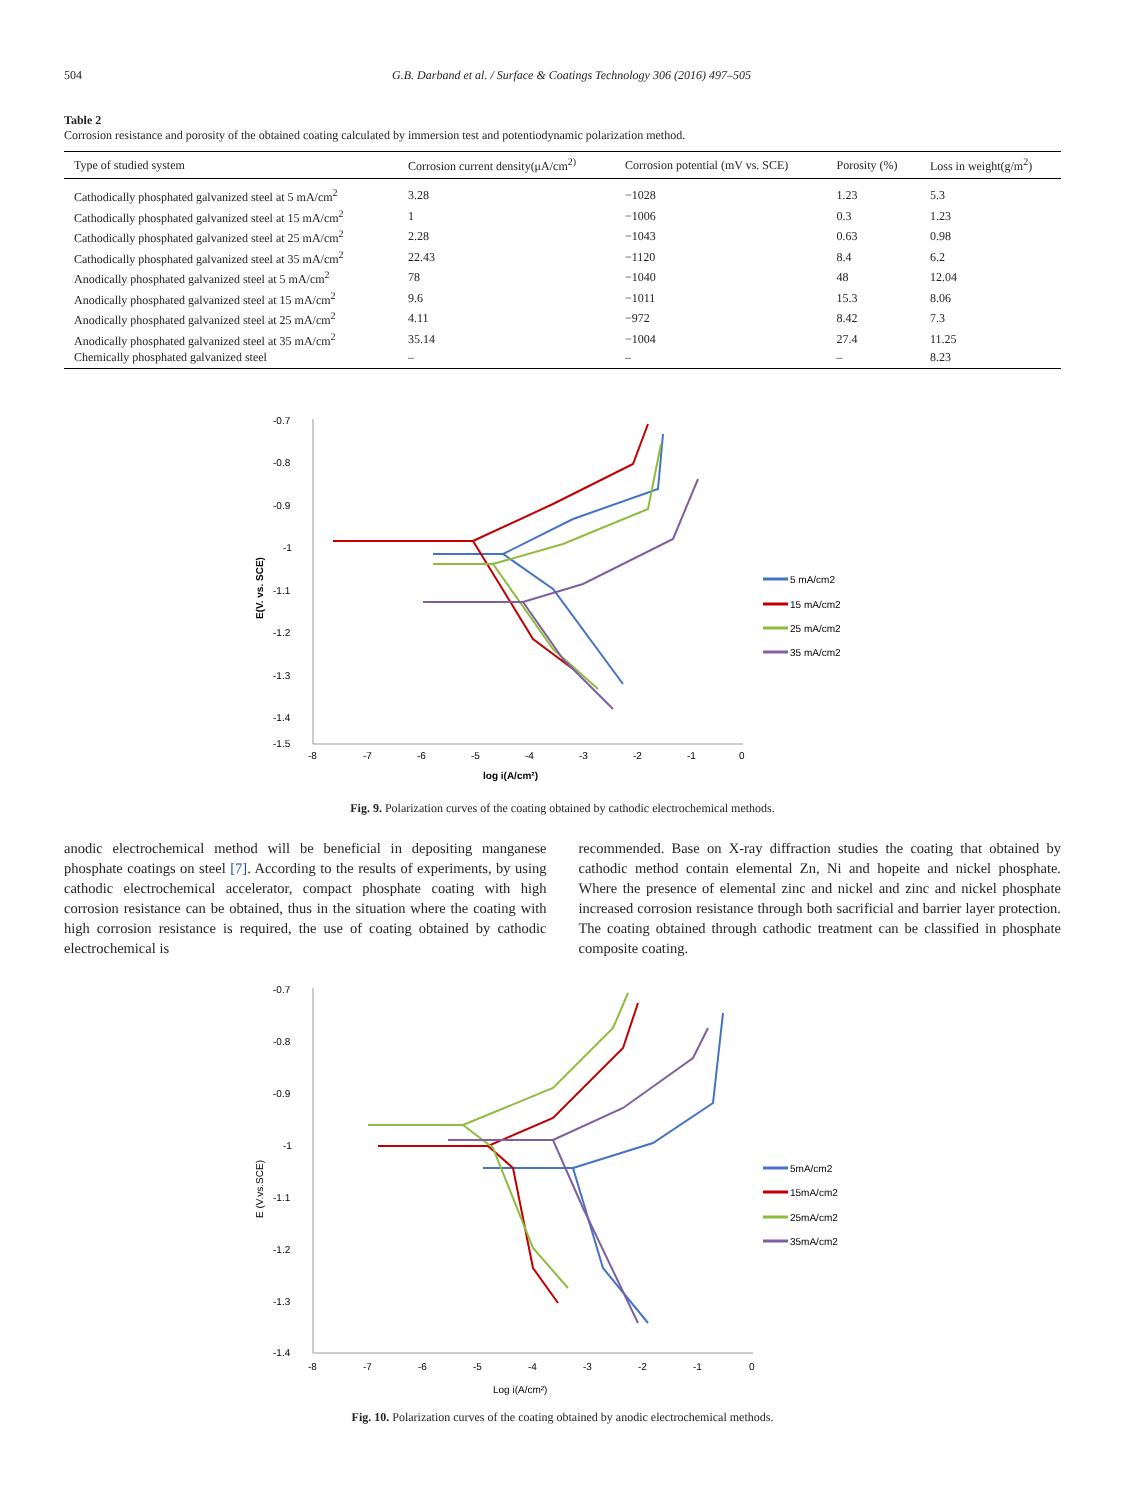504 G.B. Darband et al. / Surface & Coatings Technology 306 (2016) 497–505
Table 2
Corrosion resistance and porosity of the obtained coating calculated by immersion test and potentiodynamic polarization method.
| Type of studied system | Corrosion current density(μA/cm<sup>2)</sup> | Corrosion potential (mV vs. SCE) | Porosity (%) | Loss in weight(g/m<sup>2</sup>) |
| --- | --- | --- | --- | --- |
| Cathodically phosphated galvanized steel at 5 mA/cm<sup>2</sup> | 3.28 | −1028 | 1.23 | 5.3 |
| Cathodically phosphated galvanized steel at 15 mA/cm<sup>2</sup> | 1 | −1006 | 0.3 | 1.23 |
| Cathodically phosphated galvanized steel at 25 mA/cm<sup>2</sup> | 2.28 | −1043 | 0.63 | 0.98 |
| Cathodically phosphated galvanized steel at 35 mA/cm<sup>2</sup> | 22.43 | −1120 | 8.4 | 6.2 |
| Anodically phosphated galvanized steel at 5 mA/cm<sup>2</sup> | 78 | −1040 | 48 | 12.04 |
| Anodically phosphated galvanized steel at 15 mA/cm<sup>2</sup> | 9.6 | −1011 | 15.3 | 8.06 |
| Anodically phosphated galvanized steel at 25 mA/cm<sup>2</sup> | 4.11 | −972 | 8.42 | 7.3 |
| Anodically phosphated galvanized steel at 35 mA/cm<sup>2</sup> | 35.14 | −1004 | 27.4 | 11.25 |
| Chemically phosphated galvanized steel | – | – | – | 8.23 |
-0.7
-0.8
-0.9
-1
-1.1
-1.2
-1.3
-1.4
-1.5
-8
-7
-6
-5
-4
-3
-2
-1
0
log i(A/cm²)
E(V. vs. SCE)
5 mA/cm2
15 mA/cm2
25 mA/cm2
35 mA/cm2
Fig. 9. Polarization curves of the coating obtained by cathodic electrochemical methods.
anodic electrochemical method will be beneficial in depositing manganese phosphate coatings on steel [7]. According to the results of experiments, by using cathodic electrochemical accelerator, compact phosphate coating with high corrosion resistance can be obtained, thus in the situation where the coating with high corrosion resistance is required, the use of coating obtained by cathodic electrochemical is
recommended. Base on X-ray diffraction studies the coating that obtained by cathodic method contain elemental Zn, Ni and hopeite and nickel phosphate. Where the presence of elemental zinc and nickel and zinc and nickel phosphate increased corrosion resistance through both sacrificial and barrier layer protection. The coating obtained through cathodic treatment can be classified in phosphate composite coating.
-0.7
-0.8
-0.9
-1
-1.1
-1.2
-1.3
-1.4
-8
-7
-6
-5
-4
-3
-2
-1
0
Log i(A/cm²)
E (V.vs.SCE)
5mA/cm2
15mA/cm2
25mA/cm2
35mA/cm2
Fig. 10. Polarization curves of the coating obtained by anodic electrochemical methods.